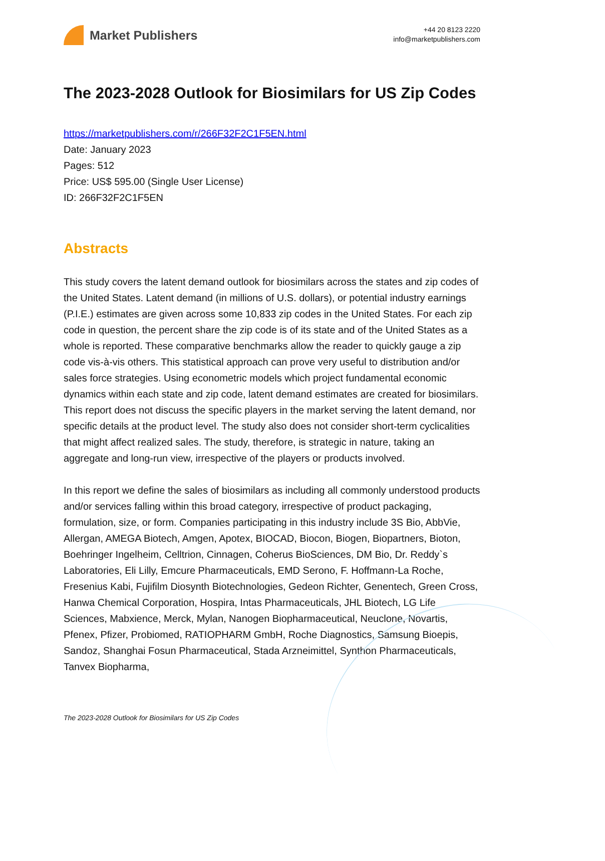Market Publishers
+44 20 8123 2220
info@marketpublishers.com
The 2023-2028 Outlook for Biosimilars for US Zip Codes
https://marketpublishers.com/r/266F32F2C1F5EN.html
Date: January 2023
Pages: 512
Price: US$ 595.00 (Single User License)
ID: 266F32F2C1F5EN
Abstracts
This study covers the latent demand outlook for biosimilars across the states and zip codes of the United States. Latent demand (in millions of U.S. dollars), or potential industry earnings (P.I.E.) estimates are given across some 10,833 zip codes in the United States. For each zip code in question, the percent share the zip code is of its state and of the United States as a whole is reported. These comparative benchmarks allow the reader to quickly gauge a zip code vis-à-vis others. This statistical approach can prove very useful to distribution and/or sales force strategies. Using econometric models which project fundamental economic dynamics within each state and zip code, latent demand estimates are created for biosimilars. This report does not discuss the specific players in the market serving the latent demand, nor specific details at the product level. The study also does not consider short-term cyclicalities that might affect realized sales. The study, therefore, is strategic in nature, taking an aggregate and long-run view, irrespective of the players or products involved.
In this report we define the sales of biosimilars as including all commonly understood products and/or services falling within this broad category, irrespective of product packaging, formulation, size, or form. Companies participating in this industry include 3S Bio, AbbVie, Allergan, AMEGA Biotech, Amgen, Apotex, BIOCAD, Biocon, Biogen, Biopartners, Bioton, Boehringer Ingelheim, Celltrion, Cinnagen, Coherus BioSciences, DM Bio, Dr. Reddy`s Laboratories, Eli Lilly, Emcure Pharmaceuticals, EMD Serono, F. Hoffmann-La Roche, Fresenius Kabi, Fujifilm Diosynth Biotechnologies, Gedeon Richter, Genentech, Green Cross, Hanwa Chemical Corporation, Hospira, Intas Pharmaceuticals, JHL Biotech, LG Life Sciences, Mabxience, Merck, Mylan, Nanogen Biopharmaceutical, Neuclone, Novartis, Pfenex, Pfizer, Probiomed, RATIOPHARM GmbH, Roche Diagnostics, Samsung Bioepis, Sandoz, Shanghai Fosun Pharmaceutical, Stada Arzneimittel, Synthon Pharmaceuticals, Tanvex Biopharma,
The 2023-2028 Outlook for Biosimilars for US Zip Codes